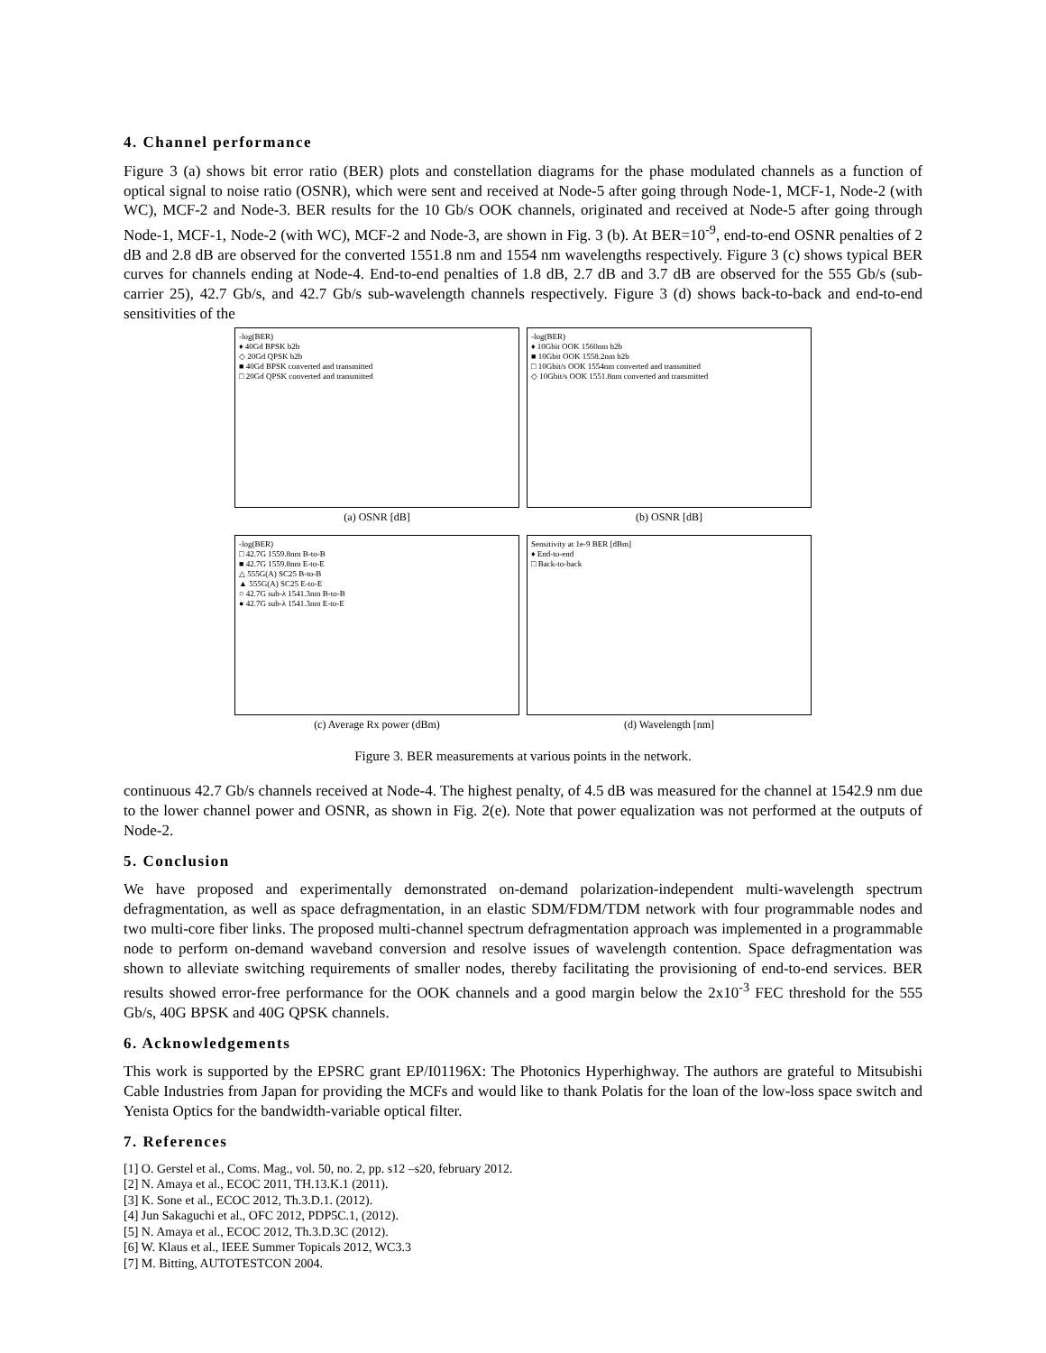4. Channel performance
Figure 3 (a) shows bit error ratio (BER) plots and constellation diagrams for the phase modulated channels as a function of optical signal to noise ratio (OSNR), which were sent and received at Node-5 after going through Node-1, MCF-1, Node-2 (with WC), MCF-2 and Node-3. BER results for the 10 Gb/s OOK channels, originated and received at Node-5 after going through Node-1, MCF-1, Node-2 (with WC), MCF-2 and Node-3, are shown in Fig. 3 (b). At BER=10<sup>-9</sup>, end-to-end OSNR penalties of 2 dB and 2.8 dB are observed for the converted 1551.8 nm and 1554 nm wavelengths respectively. Figure 3 (c) shows typical BER curves for channels ending at Node-4. End-to-end penalties of 1.8 dB, 2.7 dB and 3.7 dB are observed for the 555 Gb/s (sub-carrier 25), 42.7 Gb/s, and 42.7 Gb/s sub-wavelength channels respectively. Figure 3 (d) shows back-to-back and end-to-end sensitivities of the
-log(BER)
♦ 40Gd BPSK b2b
◇ 20Gd QPSK b2b
■ 40Gd BPSK converted and transmitted
□ 20Gd QPSK converted and transmitted
(a) OSNR [dB]
-log(BER)
♦ 10Gbit OOK 1560nm b2b
■ 10Gbit OOK 1558.2nm b2b
□ 10Gbit/s OOK 1554nm converted and transmitted
◇ 10Gbit/s OOK 1551.8nm converted and transmitted
(b) OSNR [dB]
-log(BER)
□ 42.7G 1559.8nm B-to-B
■ 42.7G 1559.8nm E-to-E
△ 555G(A) SC25 B-to-B
▲ 555G(A) SC25 E-to-E
○ 42.7G sub-λ 1541.3nm B-to-B
● 42.7G sub-λ 1541.3nm E-to-E
(c) Average Rx power (dBm)
Sensitivity at 1e-9 BER [dBm]
♦ End-to-end
□ Back-to-back
(d) Wavelength [nm]
Figure 3. BER measurements at various points in the network.
continuous 42.7 Gb/s channels received at Node-4. The highest penalty, of 4.5 dB was measured for the channel at 1542.9 nm due to the lower channel power and OSNR, as shown in Fig. 2(e). Note that power equalization was not performed at the outputs of Node-2.
5. Conclusion
We have proposed and experimentally demonstrated on-demand polarization-independent multi-wavelength spectrum defragmentation, as well as space defragmentation, in an elastic SDM/FDM/TDM network with four programmable nodes and two multi-core fiber links. The proposed multi-channel spectrum defragmentation approach was implemented in a programmable node to perform on-demand waveband conversion and resolve issues of wavelength contention. Space defragmentation was shown to alleviate switching requirements of smaller nodes, thereby facilitating the provisioning of end-to-end services. BER results showed error-free performance for the OOK channels and a good margin below the 2x10<sup>-3</sup> FEC threshold for the 555 Gb/s, 40G BPSK and 40G QPSK channels.
6. Acknowledgements
This work is supported by the EPSRC grant EP/I01196X: The Photonics Hyperhighway. The authors are grateful to Mitsubishi Cable Industries from Japan for providing the MCFs and would like to thank Polatis for the loan of the low-loss space switch and Yenista Optics for the bandwidth-variable optical filter.
7. References
[1] O. Gerstel et al., Coms. Mag., vol. 50, no. 2, pp. s12 –s20, february 2012.
[2] N. Amaya et al., ECOC 2011, TH.13.K.1 (2011).
[3] K. Sone et al., ECOC 2012, Th.3.D.1. (2012).
[4] Jun Sakaguchi et al., OFC 2012, PDP5C.1, (2012).
[5] N. Amaya et al., ECOC 2012, Th.3.D.3C (2012).
[6] W. Klaus et al., IEEE Summer Topicals 2012, WC3.3
[7] M. Bitting, AUTOTESTCON 2004.